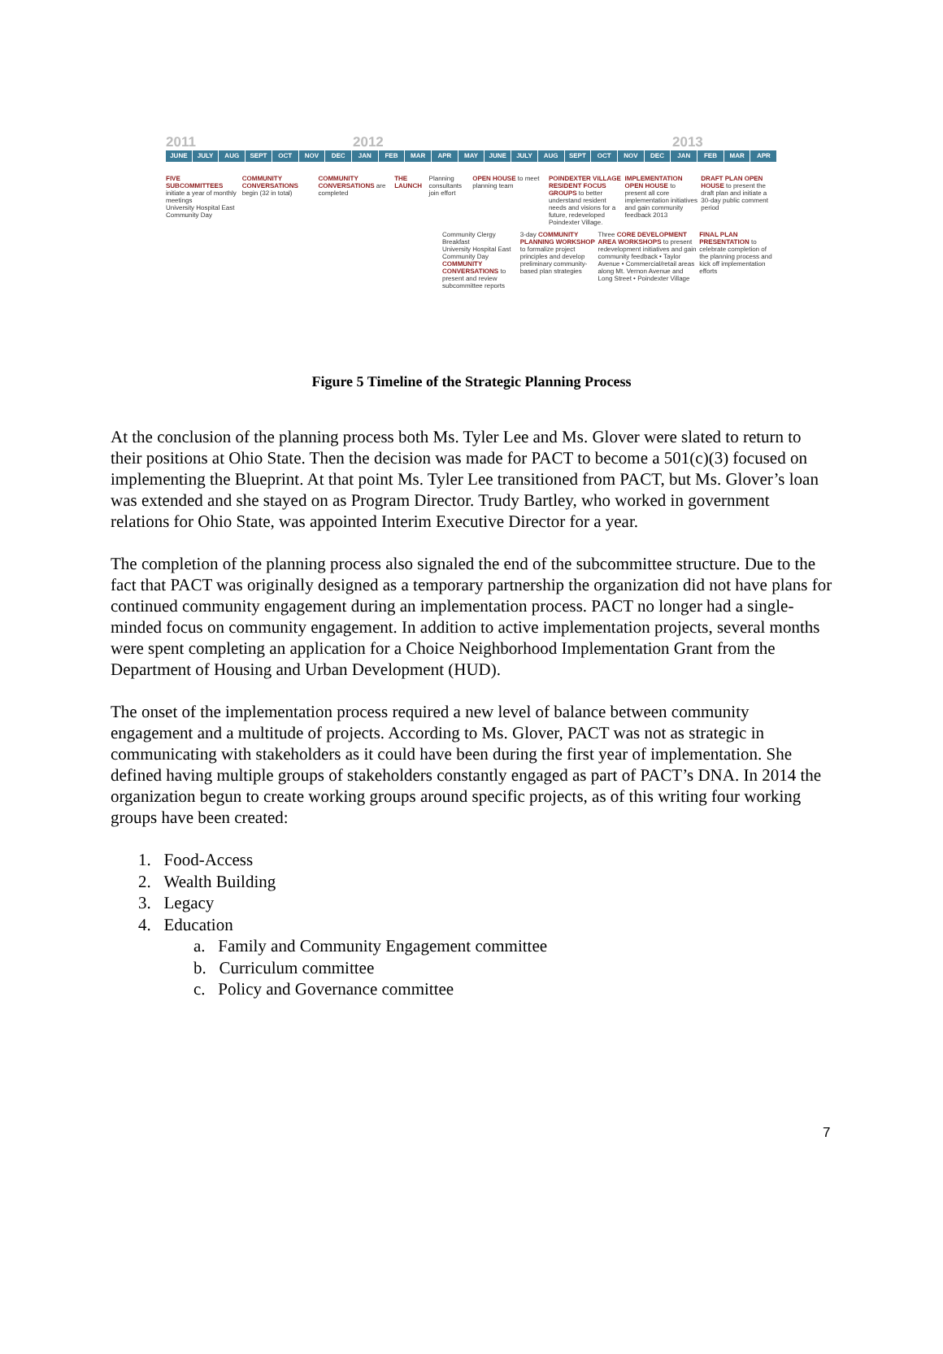2011 2012 2013
JUNE JULY AUG SEPT OCT NOV DEC JAN FEB MAR APR MAY JUNE JULY AUG SEPT OCT NOV DEC JAN FEB MAR APR
FIVE SUBCOMMITTEES initiate a year of monthly meetings
University Hospital East Community Day
COMMUNITY CONVERSATIONS begin (32 in total)
COMMUNITY CONVERSATIONS are completed
THE LAUNCH
Planning consultants join effort
OPEN HOUSE to meet planning team
POINDEXTER VILLAGE RESIDENT FOCUS GROUPS to better understand resident needs and visions for a future, redeveloped Poindexter Village.
IMPLEMENTATION OPEN HOUSE to present all core implementation initiatives and gain community feedback 2013
DRAFT PLAN OPEN HOUSE to present the draft plan and initiate a 30-day public comment period
Community Clergy Breakfast
University Hospital East Community Day
COMMUNITY CONVERSATIONS to present and review subcommittee reports
3-day COMMUNITY PLANNING WORKSHOP to formalize project principles and develop preliminary community-based plan strategies
Three CORE DEVELOPMENT AREA WORKSHOPS to present redevelopment initiatives and gain community feedback • Taylor Avenue • Commercial/retail areas along Mt. Vernon Avenue and Long Street • Poindexter Village
FINAL PLAN PRESENTATION to celebrate completion of the planning process and kick off implementation efforts
Figure 5 Timeline of the Strategic Planning Process
At the conclusion of the planning process both Ms. Tyler Lee and Ms. Glover were slated to return to their positions at Ohio State. Then the decision was made for PACT to become a 501(c)(3) focused on implementing the Blueprint. At that point Ms. Tyler Lee transitioned from PACT, but Ms. Glover’s loan was extended and she stayed on as Program Director. Trudy Bartley, who worked in government relations for Ohio State, was appointed Interim Executive Director for a year.
The completion of the planning process also signaled the end of the subcommittee structure. Due to the fact that PACT was originally designed as a temporary partnership the organization did not have plans for continued community engagement during an implementation process. PACT no longer had a single-minded focus on community engagement. In addition to active implementation projects, several months were spent completing an application for a Choice Neighborhood Implementation Grant from the Department of Housing and Urban Development (HUD).
The onset of the implementation process required a new level of balance between community engagement and a multitude of projects. According to Ms. Glover, PACT was not as strategic in communicating with stakeholders as it could have been during the first year of implementation. She defined having multiple groups of stakeholders constantly engaged as part of PACT’s DNA. In 2014 the organization begun to create working groups around specific projects, as of this writing four working groups have been created:
1. Food-Access
2. Wealth Building
3. Legacy
4. Education
a. Family and Community Engagement committee
b. Curriculum committee
c. Policy and Governance committee
7